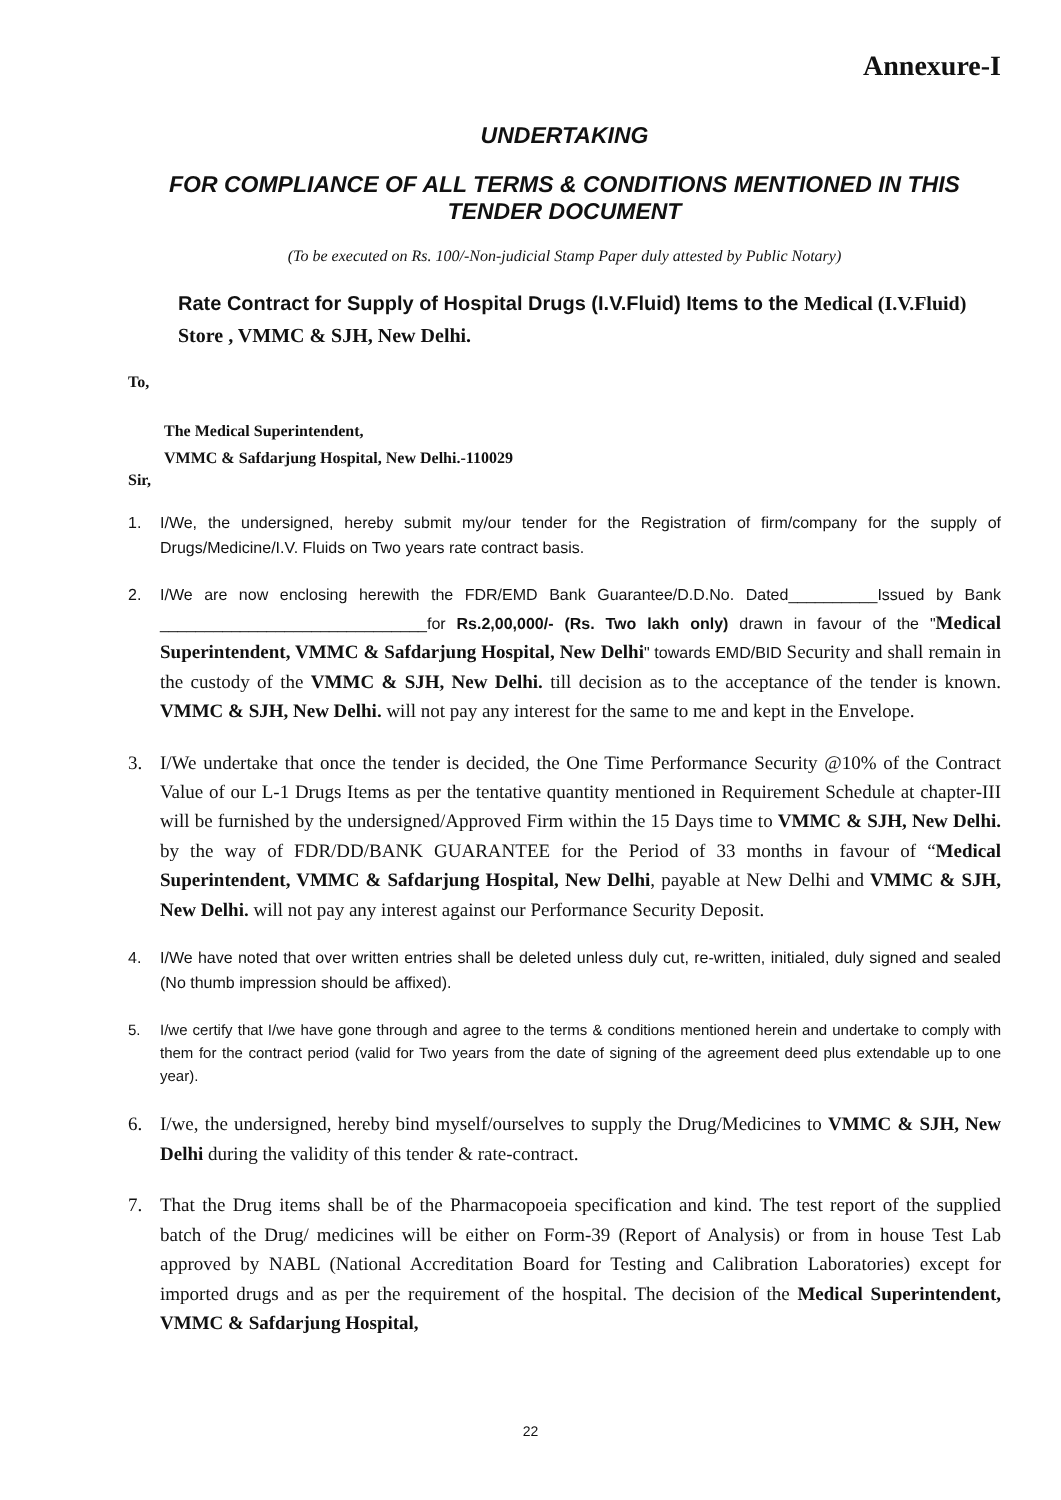Annexure-I
UNDERTAKING
FOR COMPLIANCE OF ALL TERMS & CONDITIONS MENTIONED IN THIS TENDER DOCUMENT
(To be executed on Rs. 100/-Non-judicial Stamp Paper duly attested by Public Notary)
Rate Contract for Supply of Hospital Drugs (I.V.Fluid) Items to the Medical (I.V.Fluid) Store , VMMC & SJH, New Delhi.
To,
The Medical Superintendent,
VMMC & Safdarjung Hospital, New Delhi.-110029
Sir,
1. I/We, the undersigned, hereby submit my/our tender for the Registration of firm/company for the supply of Drugs/Medicine/I.V. Fluids on Two years rate contract basis.
2. I/We are now enclosing herewith the FDR/EMD Bank Guarantee/D.D.No. Dated__________Issued by Bank ______________________________for Rs.2,00,000/- (Rs. Two lakh only) drawn in favour of the "Medical Superintendent, VMMC & Safdarjung Hospital, New Delhi" towards EMD/BID Security and shall remain in the custody of the VMMC & SJH, New Delhi. till decision as to the acceptance of the tender is known. VMMC & SJH, New Delhi. will not pay any interest for the same to me and kept in the Envelope.
3. I/We undertake that once the tender is decided, the One Time Performance Security @10% of the Contract Value of our L-1 Drugs Items as per the tentative quantity mentioned in Requirement Schedule at chapter-III will be furnished by the undersigned/Approved Firm within the 15 Days time to VMMC & SJH, New Delhi. by the way of FDR/DD/BANK GUARANTEE for the Period of 33 months in favour of “Medical Superintendent, VMMC & Safdarjung Hospital, New Delhi, payable at New Delhi and VMMC & SJH, New Delhi. will not pay any interest against our Performance Security Deposit.
4. I/We have noted that over written entries shall be deleted unless duly cut, re-written, initialed, duly signed and sealed (No thumb impression should be affixed).
5. I/we certify that I/we have gone through and agree to the terms & conditions mentioned herein and undertake to comply with them for the contract period (valid for Two years from the date of signing of the agreement deed plus extendable up to one year).
6. I/we, the undersigned, hereby bind myself/ourselves to supply the Drug/Medicines to VMMC & SJH, New Delhi during the validity of this tender & rate-contract.
7. That the Drug items shall be of the Pharmacopoeia specification and kind. The test report of the supplied batch of the Drug/ medicines will be either on Form-39 (Report of Analysis) or from in house Test Lab approved by NABL (National Accreditation Board for Testing and Calibration Laboratories) except for imported drugs and as per the requirement of the hospital. The decision of the Medical Superintendent, VMMC & Safdarjung Hospital,
22